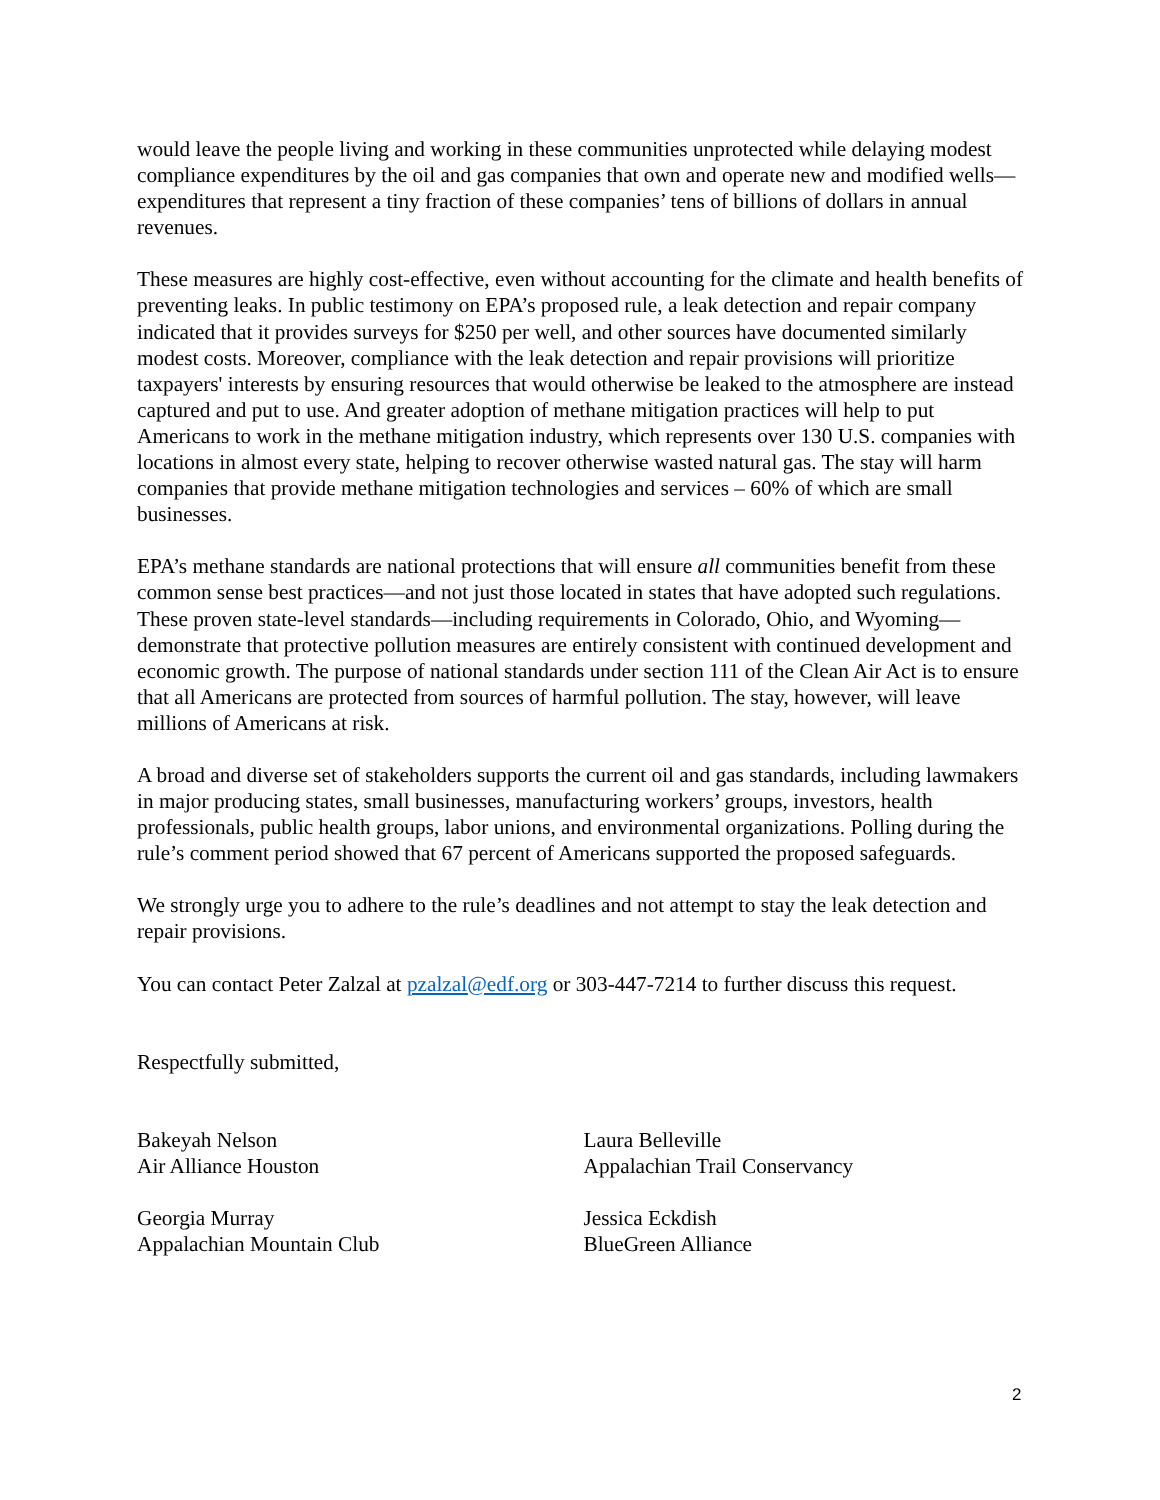would leave the people living and working in these communities unprotected while delaying modest compliance expenditures by the oil and gas companies that own and operate new and modified wells—expenditures that represent a tiny fraction of these companies’ tens of billions of dollars in annual revenues.
These measures are highly cost-effective, even without accounting for the climate and health benefits of preventing leaks. In public testimony on EPA’s proposed rule, a leak detection and repair company indicated that it provides surveys for $250 per well, and other sources have documented similarly modest costs. Moreover, compliance with the leak detection and repair provisions will prioritize taxpayers' interests by ensuring resources that would otherwise be leaked to the atmosphere are instead captured and put to use. And greater adoption of methane mitigation practices will help to put Americans to work in the methane mitigation industry, which represents over 130 U.S. companies with locations in almost every state, helping to recover otherwise wasted natural gas. The stay will harm companies that provide methane mitigation technologies and services – 60% of which are small businesses.
EPA’s methane standards are national protections that will ensure all communities benefit from these common sense best practices—and not just those located in states that have adopted such regulations. These proven state-level standards—including requirements in Colorado, Ohio, and Wyoming—demonstrate that protective pollution measures are entirely consistent with continued development and economic growth. The purpose of national standards under section 111 of the Clean Air Act is to ensure that all Americans are protected from sources of harmful pollution. The stay, however, will leave millions of Americans at risk.
A broad and diverse set of stakeholders supports the current oil and gas standards, including lawmakers in major producing states, small businesses, manufacturing workers’ groups, investors, health professionals, public health groups, labor unions, and environmental organizations. Polling during the rule’s comment period showed that 67 percent of Americans supported the proposed safeguards.
We strongly urge you to adhere to the rule’s deadlines and not attempt to stay the leak detection and repair provisions.
You can contact Peter Zalzal at pzalzal@edf.org or 303-447-7214 to further discuss this request.
Respectfully submitted,
Bakeyah Nelson
Air Alliance Houston
Laura Belleville
Appalachian Trail Conservancy
Georgia Murray
Appalachian Mountain Club
Jessica Eckdish
BlueGreen Alliance
2